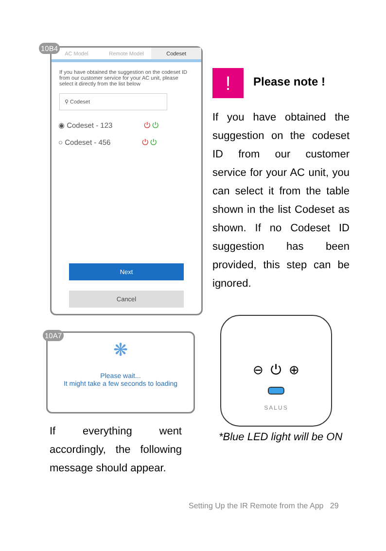10B4
AC Model Remote Model Codeset
If you have obtained the suggestion on the codeset ID from our customer service for your AC unit, please select it directly from the list below
⚲ Codeset
◉ Codeset - 123 ⏻ ⏻
○ Codeset - 456 ⏻ ⏻
Next
Cancel
!
Please note !
If you have obtained the suggestion on the codeset ID from our customer service for your AC unit, you can select it from the table shown in the list Codeset as shown. If no Codeset ID suggestion has been provided, this step can be ignored.
10A7
❋
Please wait...
It might take a few seconds to loading
⊖ ⏻ ⊕
SALUS
If everything went accordingly, the following message should appear.
*Blue LED light will be ON
Setting Up the IR Remote from the App 29